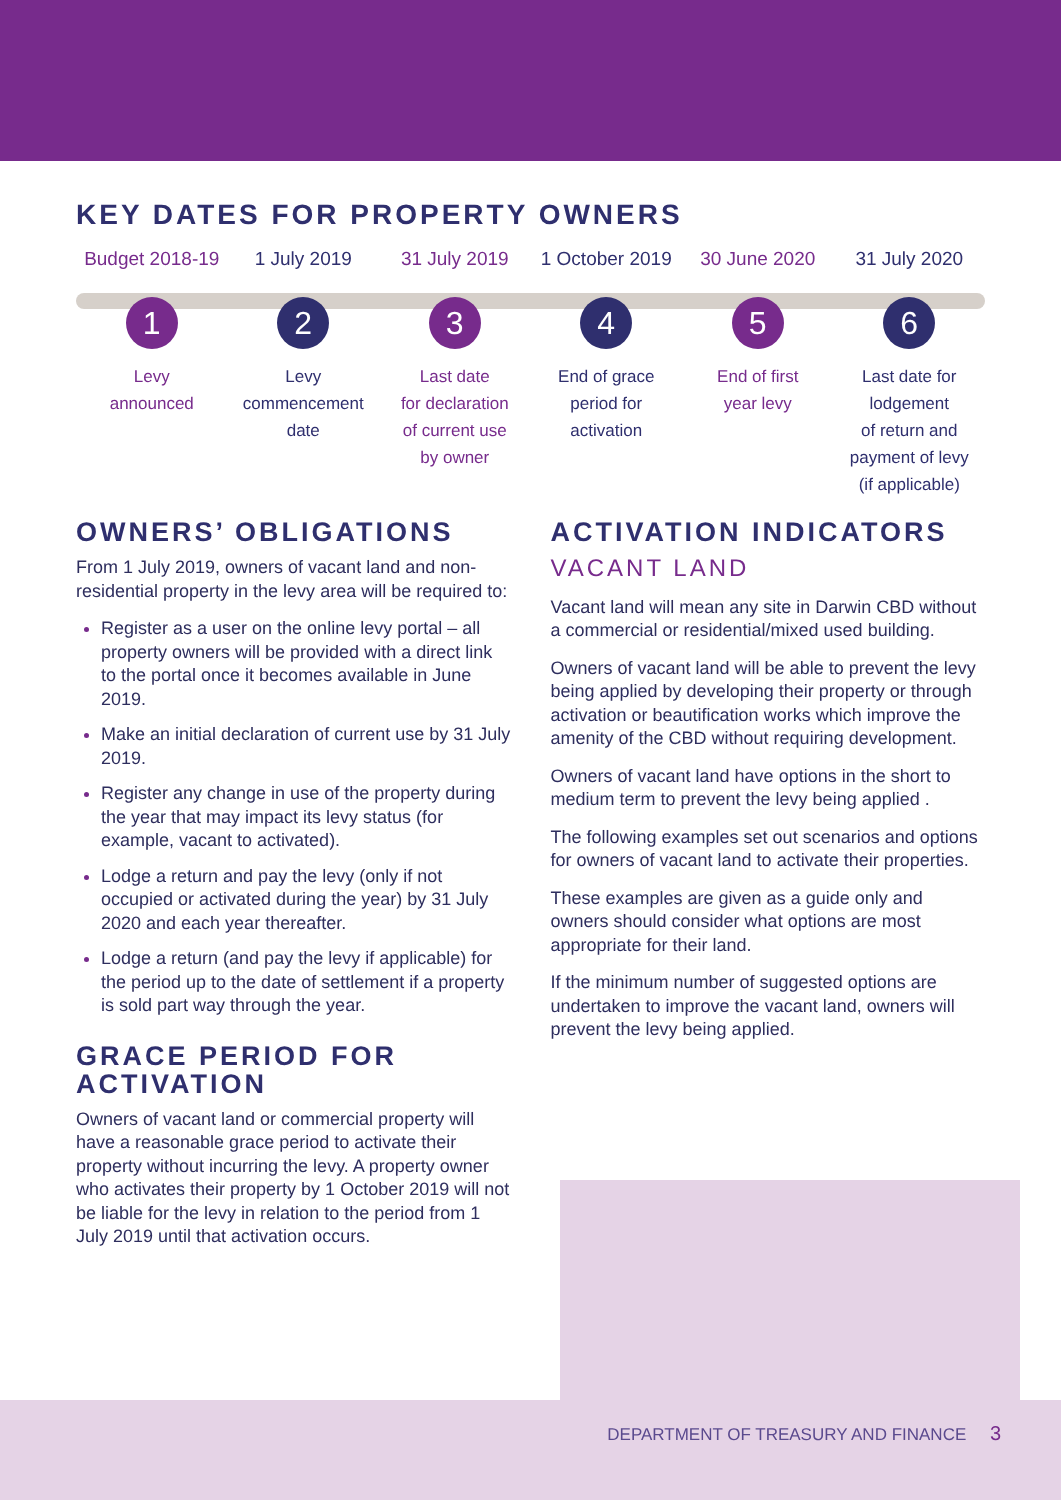KEY DATES FOR PROPERTY OWNERS
Budget 2018-19
1
Levy
announced
1 July 2019
2
Levy
commencement
date
31 July 2019
3
Last date
for declaration
of current use
by owner
1 October 2019
4
End of grace
period for
activation
30 June 2020
5
End of first
year levy
31 July 2020
6
Last date for
lodgement
of return and
payment of levy
(if applicable)
OWNERS’ OBLIGATIONS
From 1 July 2019, owners of vacant land and non-residential property in the levy area will be required to:
Register as a user on the online levy portal – all property owners will be provided with a direct link to the portal once it becomes available in June 2019.
Make an initial declaration of current use by 31 July 2019.
Register any change in use of the property during the year that may impact its levy status (for example, vacant to activated).
Lodge a return and pay the levy (only if not occupied or activated during the year) by 31 July 2020 and each year thereafter.
Lodge a return (and pay the levy if applicable) for the period up to the date of settlement if a property is sold part way through the year.
GRACE PERIOD FOR ACTIVATION
Owners of vacant land or commercial property will have a reasonable grace period to activate their property without incurring the levy. A property owner who activates their property by 1 October 2019 will not be liable for the levy in relation to the period from 1 July 2019 until that activation occurs.
ACTIVATION INDICATORS
VACANT LAND
Vacant land will mean any site in Darwin CBD without a commercial or residential/mixed used building.
Owners of vacant land will be able to prevent the levy being applied by developing their property or through activation or beautification works which improve the amenity of the CBD without requiring development.
Owners of vacant land have options in the short to medium term to prevent the levy being applied .
The following examples set out scenarios and options for owners of vacant land to activate their properties.
These examples are given as a guide only and owners should consider what options are most appropriate for their land.
If the minimum number of suggested options are undertaken to improve the vacant land, owners will prevent the levy being applied.
DEPARTMENT OF TREASURY AND FINANCE 3